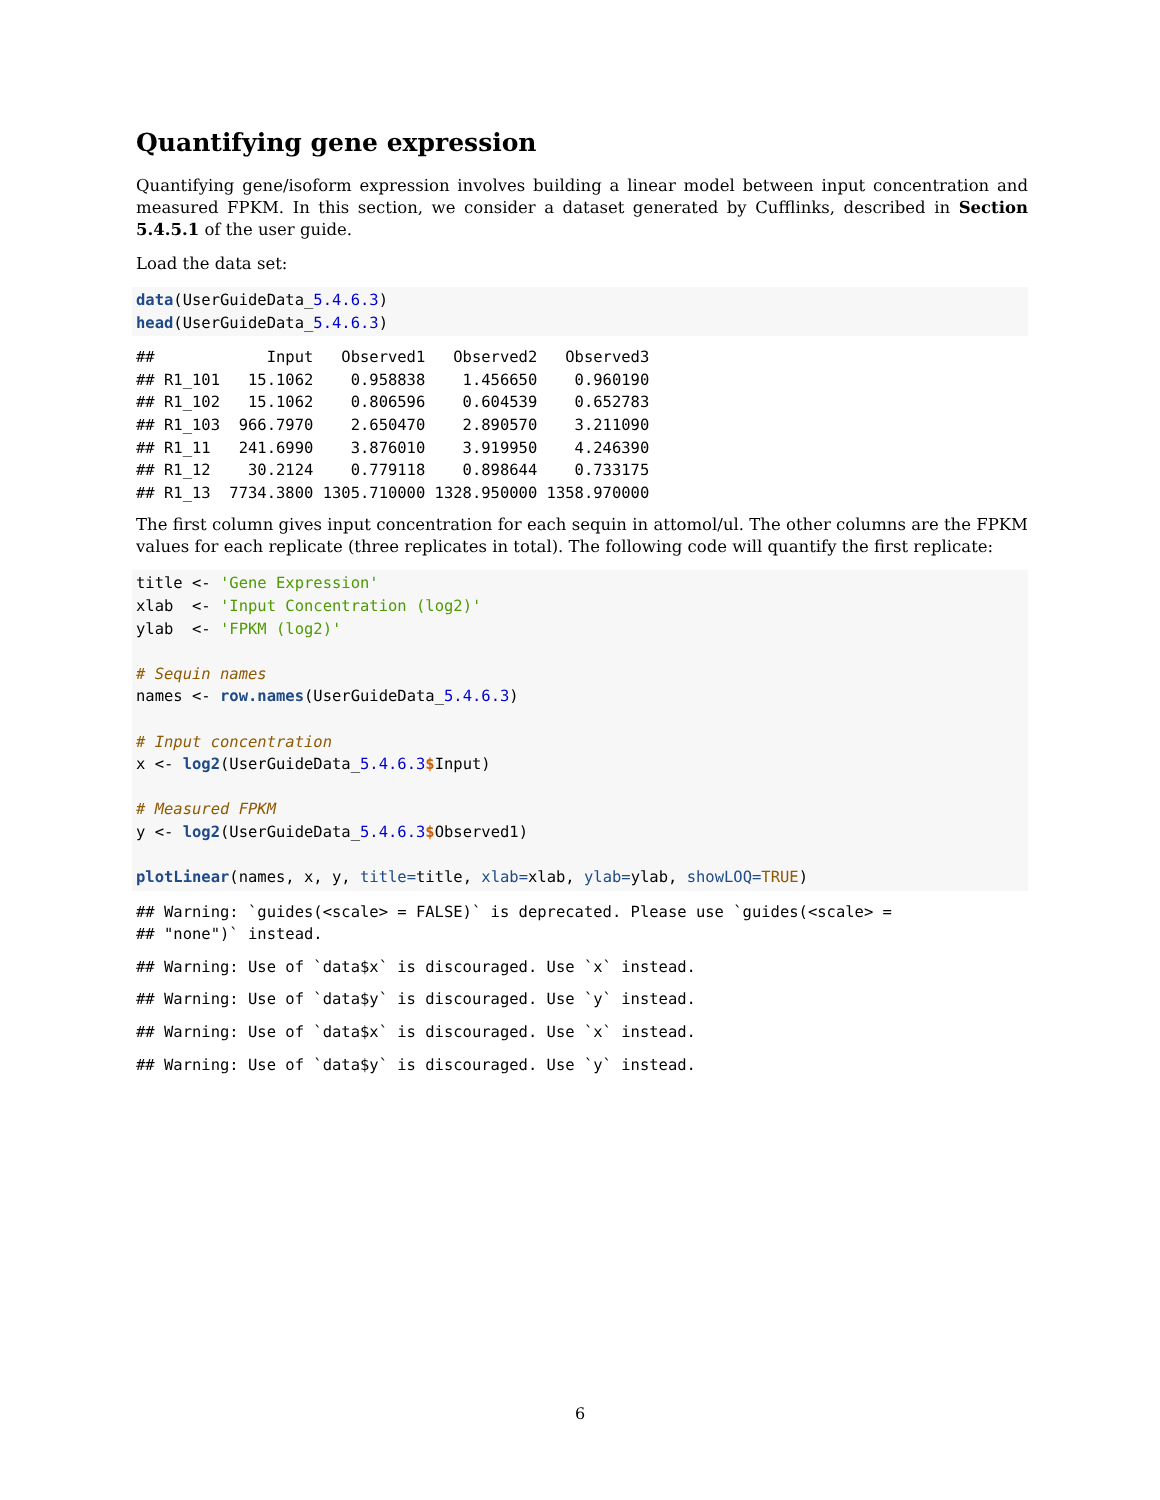Quantifying gene expression
Quantifying gene/isoform expression involves building a linear model between input concentration and measured FPKM. In this section, we consider a dataset generated by Cufflinks, described in Section 5.4.5.1 of the user guide.
Load the data set:
data(UserGuideData_5.4.6.3)
head(UserGuideData_5.4.6.3)
##            Input   Observed1   Observed2   Observed3
## R1_101   15.1062    0.958838    1.456650    0.960190
## R1_102   15.1062    0.806596    0.604539    0.652783
## R1_103  966.7970    2.650470    2.890570    3.211090
## R1_11   241.6990    3.876010    3.919950    4.246390
## R1_12    30.2124    0.779118    0.898644    0.733175
## R1_13  7734.3800 1305.710000 1328.950000 1358.970000
The first column gives input concentration for each sequin in attomol/ul. The other columns are the FPKM values for each replicate (three replicates in total). The following code will quantify the first replicate:
title <- 'Gene Expression'
xlab  <- 'Input Concentration (log2)'
ylab  <- 'FPKM (log2)'

# Sequin names
names <- row.names(UserGuideData_5.4.6.3)

# Input concentration
x <- log2(UserGuideData_5.4.6.3$Input)

# Measured FPKM
y <- log2(UserGuideData_5.4.6.3$Observed1)

plotLinear(names, x, y, title=title, xlab=xlab, ylab=ylab, showLOQ=TRUE)
## Warning: `guides(<scale> = FALSE)` is deprecated. Please use `guides(<scale> =
## "none")` instead.
## Warning: Use of `data$x` is discouraged. Use `x` instead.
## Warning: Use of `data$y` is discouraged. Use `y` instead.
## Warning: Use of `data$x` is discouraged. Use `x` instead.
## Warning: Use of `data$y` is discouraged. Use `y` instead.
6